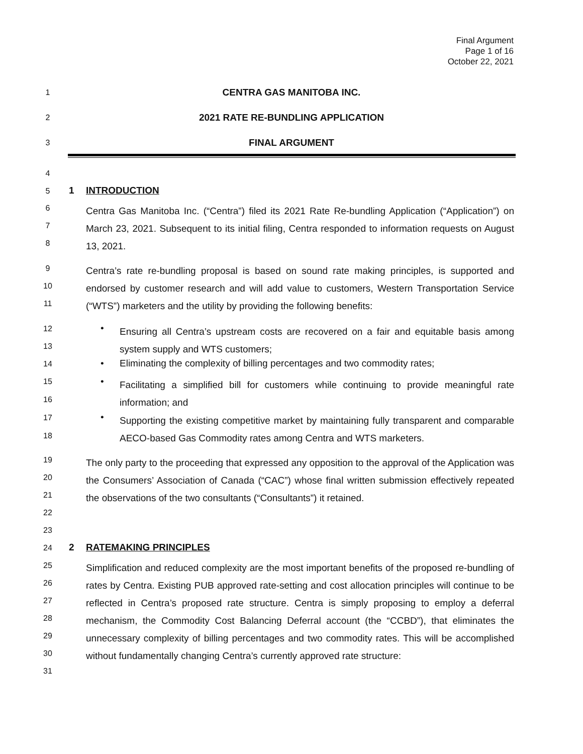Final Argument
Page 1 of 16
October 22, 2021
1 CENTRA GAS MANITOBA INC.
2 2021 RATE RE-BUNDLING APPLICATION
3 FINAL ARGUMENT
4
5 1 INTRODUCTION
6
7
8
Centra Gas Manitoba Inc. (“Centra”) filed its 2021 Rate Re-bundling Application (“Application”) on March 23, 2021. Subsequent to its initial filing, Centra responded to information requests on August 13, 2021.
9
10
11
Centra’s rate re-bundling proposal is based on sound rate making principles, is supported and endorsed by customer research and will add value to customers, Western Transportation Service (“WTS”) marketers and the utility by providing the following benefits:
12
13
14
15
16
17
18
•
Ensuring all Centra’s upstream costs are recovered on a fair and equitable basis among system supply and WTS customers;
•
Eliminating the complexity of billing percentages and two commodity rates;
•
Facilitating a simplified bill for customers while continuing to provide meaningful rate information; and
•
Supporting the existing competitive market by maintaining fully transparent and comparable AECO-based Gas Commodity rates among Centra and WTS marketers.
19
20
21
22
The only party to the proceeding that expressed any opposition to the approval of the Application was the Consumers’ Association of Canada (“CAC”) whose final written submission effectively repeated the observations of the two consultants (“Consultants”) it retained.
23
24 2 RATEMAKING PRINCIPLES
25
26
27
28
29
30
31
Simplification and reduced complexity are the most important benefits of the proposed re-bundling of rates by Centra. Existing PUB approved rate-setting and cost allocation principles will continue to be reflected in Centra’s proposed rate structure. Centra is simply proposing to employ a deferral mechanism, the Commodity Cost Balancing Deferral account (the “CCBD”), that eliminates the unnecessary complexity of billing percentages and two commodity rates. This will be accomplished without fundamentally changing Centra’s currently approved rate structure: